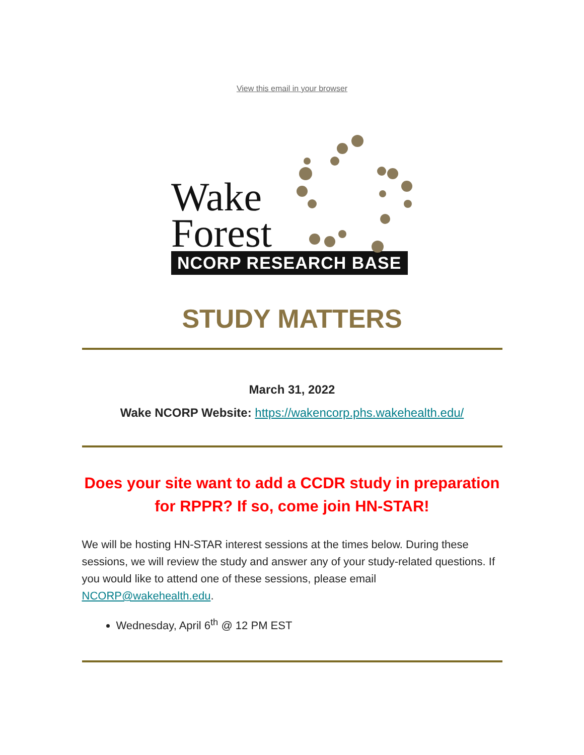View this email in your browser
Wake
Forest
NCORP RESEARCH BASE
STUDY MATTERS
March 31, 2022
Wake NCORP Website: https://wakencorp.phs.wakehealth.edu/
Does your site want to add a CCDR study in preparation for RPPR? If so, come join HN-STAR!
We will be hosting HN-STAR interest sessions at the times below. During these sessions, we will review the study and answer any of your study-related questions. If you would like to attend one of these sessions, please email NCORP@wakehealth.edu.
Wednesday, April 6<sup>th</sup> @ 12 PM EST